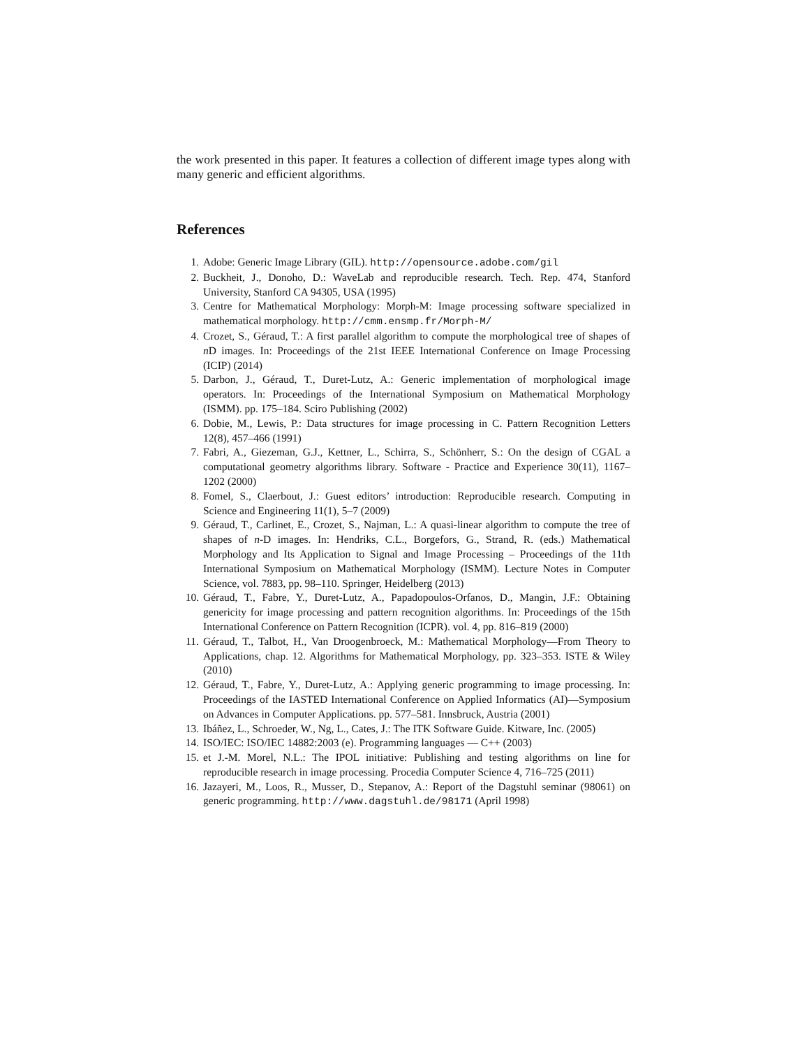the work presented in this paper. It features a collection of different image types along with many generic and efficient algorithms.
References
1. Adobe: Generic Image Library (GIL). http://opensource.adobe.com/gil
2. Buckheit, J., Donoho, D.: WaveLab and reproducible research. Tech. Rep. 474, Stanford University, Stanford CA 94305, USA (1995)
3. Centre for Mathematical Morphology: Morph-M: Image processing software specialized in mathematical morphology. http://cmm.ensmp.fr/Morph-M/
4. Crozet, S., Géraud, T.: A first parallel algorithm to compute the morphological tree of shapes of n D images. In: Proceedings of the 21st IEEE International Conference on Image Processing (ICIP) (2014)
5. Darbon, J., Géraud, T., Duret-Lutz, A.: Generic implementation of morphological image operators. In: Proceedings of the International Symposium on Mathematical Morphology (ISMM). pp. 175–184. Sciro Publishing (2002)
6. Dobie, M., Lewis, P.: Data structures for image processing in C. Pattern Recognition Letters 12(8), 457–466 (1991)
7. Fabri, A., Giezeman, G.J., Kettner, L., Schirra, S., Schönherr, S.: On the design of CGAL a computational geometry algorithms library. Software - Practice and Experience 30(11), 1167–1202 (2000)
8. Fomel, S., Claerbout, J.: Guest editors’ introduction: Reproducible research. Computing in Science and Engineering 11(1), 5–7 (2009)
9. Géraud, T., Carlinet, E., Crozet, S., Najman, L.: A quasi-linear algorithm to compute the tree of shapes of n-D images. In: Hendriks, C.L., Borgefors, G., Strand, R. (eds.) Mathematical Morphology and Its Application to Signal and Image Processing – Proceedings of the 11th International Symposium on Mathematical Morphology (ISMM). Lecture Notes in Computer Science, vol. 7883, pp. 98–110. Springer, Heidelberg (2013)
10. Géraud, T., Fabre, Y., Duret-Lutz, A., Papadopoulos-Orfanos, D., Mangin, J.F.: Obtaining genericity for image processing and pattern recognition algorithms. In: Proceedings of the 15th International Conference on Pattern Recognition (ICPR). vol. 4, pp. 816–819 (2000)
11. Géraud, T., Talbot, H., Van Droogenbroeck, M.: Mathematical Morphology—From Theory to Applications, chap. 12. Algorithms for Mathematical Morphology, pp. 323–353. ISTE & Wiley (2010)
12. Géraud, T., Fabre, Y., Duret-Lutz, A.: Applying generic programming to image processing. In: Proceedings of the IASTED International Conference on Applied Informatics (AI)—Symposium on Advances in Computer Applications. pp. 577–581. Innsbruck, Austria (2001)
13. Ibáñez, L., Schroeder, W., Ng, L., Cates, J.: The ITK Software Guide. Kitware, Inc. (2005)
14. ISO/IEC: ISO/IEC 14882:2003 (e). Programming languages — C++ (2003)
15. et J.-M. Morel, N.L.: The IPOL initiative: Publishing and testing algorithms on line for reproducible research in image processing. Procedia Computer Science 4, 716–725 (2011)
16. Jazayeri, M., Loos, R., Musser, D., Stepanov, A.: Report of the Dagstuhl seminar (98061) on generic programming. http://www.dagstuhl.de/98171 (April 1998)